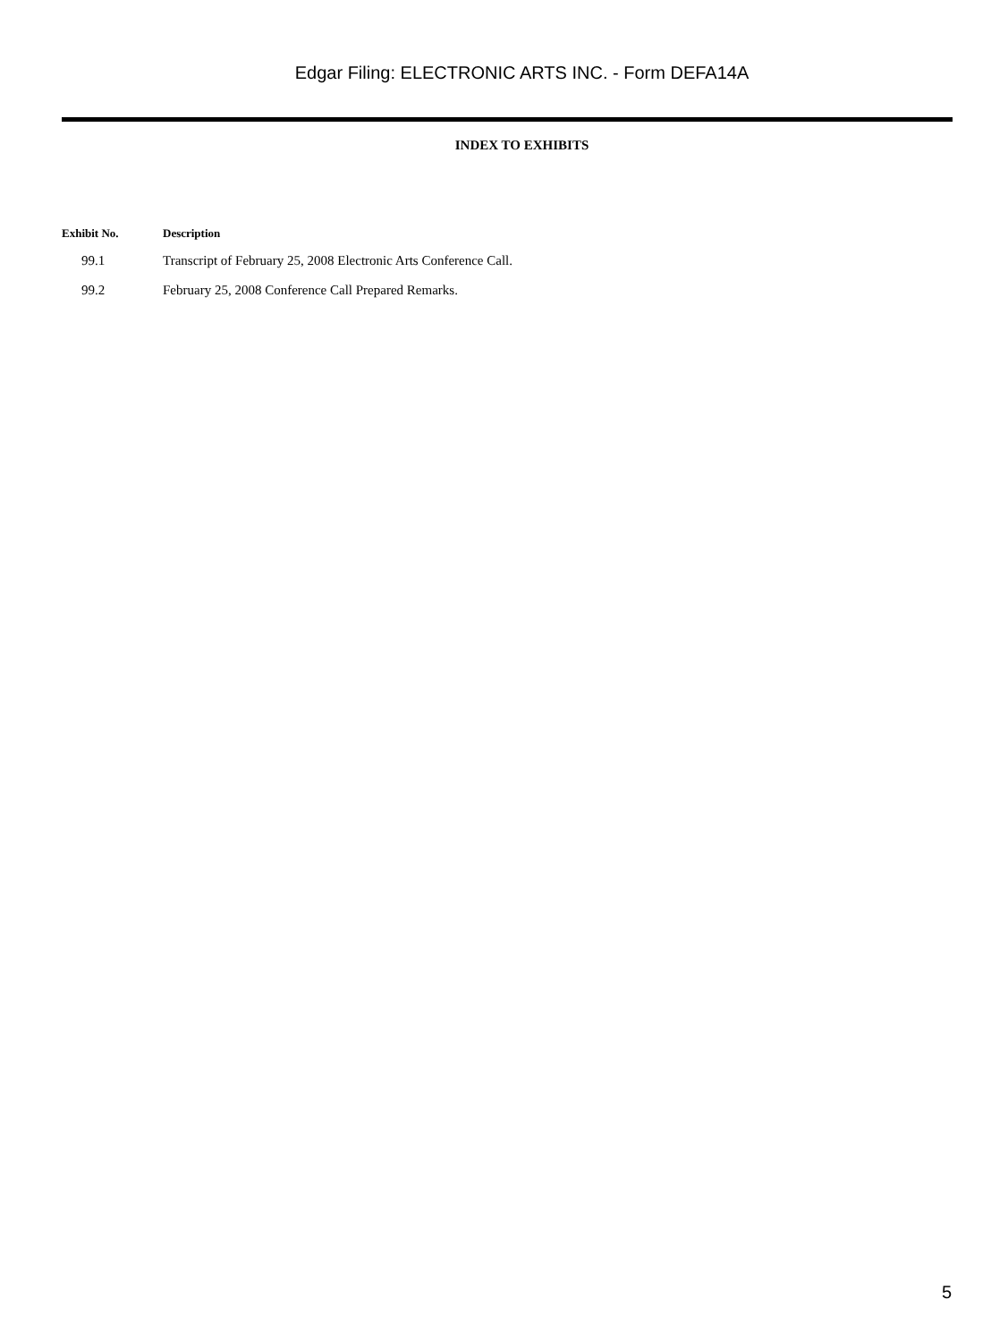Edgar Filing: ELECTRONIC ARTS INC. - Form DEFA14A
INDEX TO EXHIBITS
| Exhibit No. | Description |
| --- | --- |
| 99.1 | Transcript of February 25, 2008 Electronic Arts Conference Call. |
| 99.2 | February 25, 2008 Conference Call Prepared Remarks. |
5